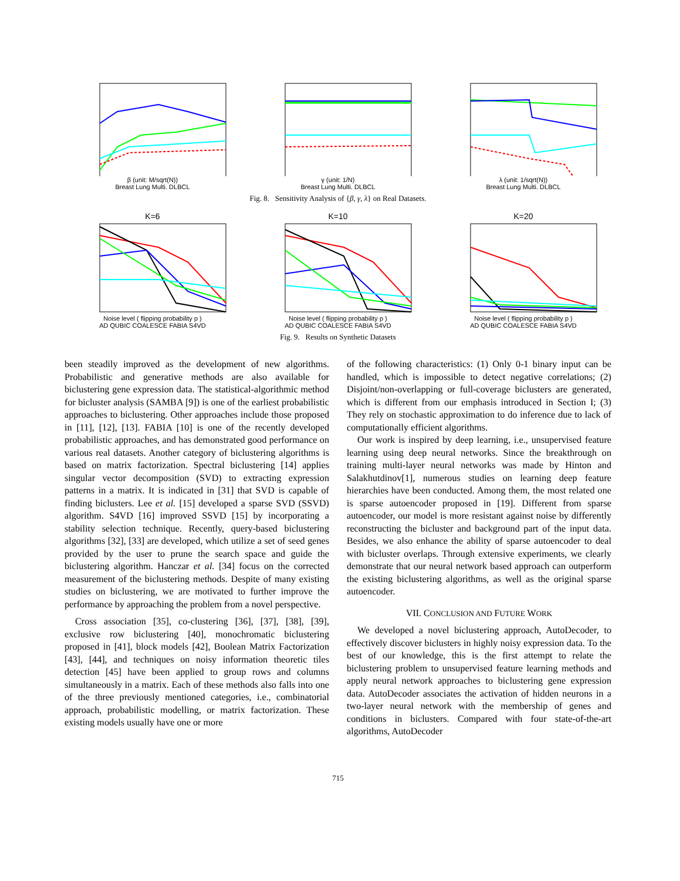β (unit: M/sqrt(N))
Breast Lung Multi. DLBCL
γ (unit: 1/N)
Breast Lung Multi. DLBCL
λ (unit: 1/sqrt(N))
Breast Lung Multi. DLBCL
Fig. 8. Sensitivity Analysis of {β, γ, λ} on Real Datasets.
K=6
Noise level ( flipping probability p )
AD QUBIC COALESCE FABIA S4VD
K=10
Noise level ( flipping probability p )
AD QUBIC COALESCE FABIA S4VD
K=20
Noise level ( flipping probability p )
AD QUBIC COALESCE FABIA S4VD
Fig. 9. Results on Synthetic Datasets
been steadily improved as the development of new algorithms. Probabilistic and generative methods are also available for biclustering gene expression data. The statistical-algorithmic method for bicluster analysis (SAMBA [9]) is one of the earliest probabilistic approaches to biclustering. Other approaches include those proposed in [11], [12], [13]. FABIA [10] is one of the recently developed probabilistic approaches, and has demonstrated good performance on various real datasets. Another category of biclustering algorithms is based on matrix factorization. Spectral biclustering [14] applies singular vector decomposition (SVD) to extracting expression patterns in a matrix. It is indicated in [31] that SVD is capable of finding biclusters. Lee et al. [15] developed a sparse SVD (SSVD) algorithm. S4VD [16] improved SSVD [15] by incorporating a stability selection technique. Recently, query-based biclustering algorithms [32], [33] are developed, which utilize a set of seed genes provided by the user to prune the search space and guide the biclustering algorithm. Hanczar et al. [34] focus on the corrected measurement of the biclustering methods. Despite of many existing studies on biclustering, we are motivated to further improve the performance by approaching the problem from a novel perspective.
Cross association [35], co-clustering [36], [37], [38], [39], exclusive row biclustering [40], monochromatic biclustering proposed in [41], block models [42], Boolean Matrix Factorization [43], [44], and techniques on noisy information theoretic tiles detection [45] have been applied to group rows and columns simultaneously in a matrix. Each of these methods also falls into one of the three previously mentioned categories, i.e., combinatorial approach, probabilistic modelling, or matrix factorization. These existing models usually have one or more
of the following characteristics: (1) Only 0-1 binary input can be handled, which is impossible to detect negative correlations; (2) Disjoint/non-overlapping or full-coverage biclusters are generated, which is different from our emphasis introduced in Section I; (3) They rely on stochastic approximation to do inference due to lack of computationally efficient algorithms.
Our work is inspired by deep learning, i.e., unsupervised feature learning using deep neural networks. Since the breakthrough on training multi-layer neural networks was made by Hinton and Salakhutdinov[1], numerous studies on learning deep feature hierarchies have been conducted. Among them, the most related one is sparse autoencoder proposed in [19]. Different from sparse autoencoder, our model is more resistant against noise by differently reconstructing the bicluster and background part of the input data. Besides, we also enhance the ability of sparse autoencoder to deal with bicluster overlaps. Through extensive experiments, we clearly demonstrate that our neural network based approach can outperform the existing biclustering algorithms, as well as the original sparse autoencoder.
VII. CONCLUSION AND FUTURE WORK
We developed a novel biclustering approach, AutoDecoder, to effectively discover biclusters in highly noisy expression data. To the best of our knowledge, this is the first attempt to relate the biclustering problem to unsupervised feature learning methods and apply neural network approaches to biclustering gene expression data. AutoDecoder associates the activation of hidden neurons in a two-layer neural network with the membership of genes and conditions in biclusters. Compared with four state-of-the-art algorithms, AutoDecoder
715